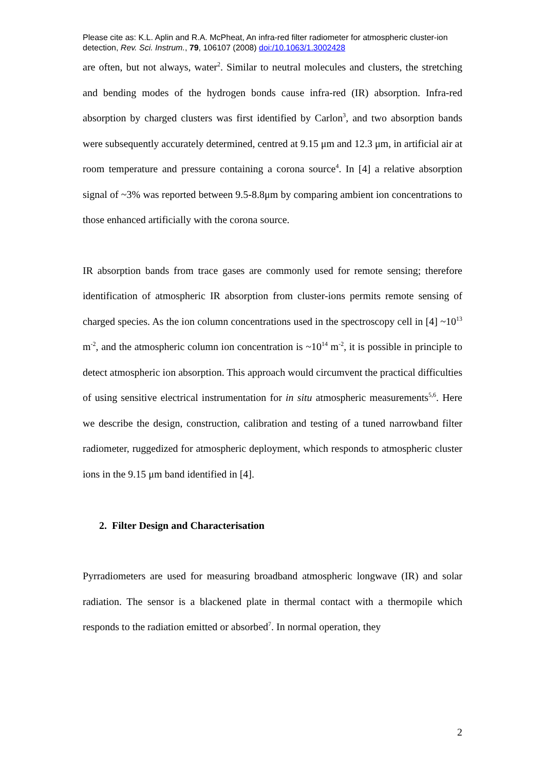Please cite as: K.L. Aplin and R.A. McPheat, An infra-red filter radiometer for atmospheric cluster-ion detection, Rev. Sci. Instrum., 79, 106107 (2008) doi:/10.1063/1.3002428
are often, but not always, water<sup>2</sup>. Similar to neutral molecules and clusters, the stretching and bending modes of the hydrogen bonds cause infra-red (IR) absorption. Infra-red absorption by charged clusters was first identified by Carlon<sup>3</sup>, and two absorption bands were subsequently accurately determined, centred at 9.15 μm and 12.3 μm, in artificial air at room temperature and pressure containing a corona source<sup>4</sup>. In [4] a relative absorption signal of ~3% was reported between 9.5-8.8μm by comparing ambient ion concentrations to those enhanced artificially with the corona source.
IR absorption bands from trace gases are commonly used for remote sensing; therefore identification of atmospheric IR absorption from cluster-ions permits remote sensing of charged species. As the ion column concentrations used in the spectroscopy cell in [4] ~10<sup>13</sup> m<sup>-2</sup>, and the atmospheric column ion concentration is ~10<sup>14</sup> m<sup>-2</sup>, it is possible in principle to detect atmospheric ion absorption. This approach would circumvent the practical difficulties of using sensitive electrical instrumentation for in situ atmospheric measurements<sup>5,6</sup>. Here we describe the design, construction, calibration and testing of a tuned narrowband filter radiometer, ruggedized for atmospheric deployment, which responds to atmospheric cluster ions in the 9.15 μm band identified in [4].
2. Filter Design and Characterisation
Pyrradiometers are used for measuring broadband atmospheric longwave (IR) and solar radiation. The sensor is a blackened plate in thermal contact with a thermopile which responds to the radiation emitted or absorbed<sup>7</sup>. In normal operation, they
2